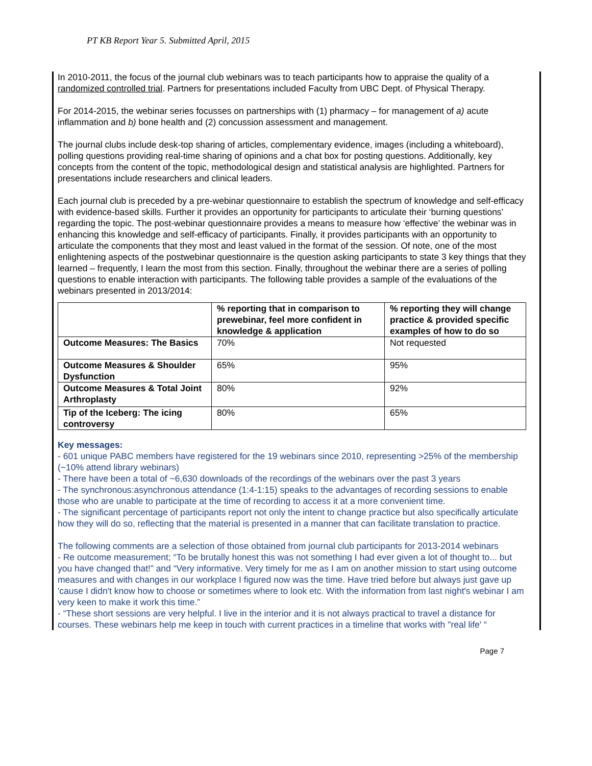PT KB Report Year 5. Submitted April, 2015
In 2010-2011, the focus of the journal club webinars was to teach participants how to appraise the quality of a randomized controlled trial. Partners for presentations included Faculty from UBC Dept. of Physical Therapy.
For 2014-2015, the webinar series focusses on partnerships with (1) pharmacy – for management of a) acute inflammation and b) bone health and (2) concussion assessment and management.
The journal clubs include desk-top sharing of articles, complementary evidence, images (including a whiteboard), polling questions providing real-time sharing of opinions and a chat box for posting questions. Additionally, key concepts from the content of the topic, methodological design and statistical analysis are highlighted. Partners for presentations include researchers and clinical leaders.
Each journal club is preceded by a pre-webinar questionnaire to establish the spectrum of knowledge and self-efficacy with evidence-based skills. Further it provides an opportunity for participants to articulate their ‘burning questions’ regarding the topic. The post-webinar questionnaire provides a means to measure how ‘effective’ the webinar was in enhancing this knowledge and self-efficacy of participants. Finally, it provides participants with an opportunity to articulate the components that they most and least valued in the format of the session. Of note, one of the most enlightening aspects of the postwebinar questionnaire is the question asking participants to state 3 key things that they learned – frequently, I learn the most from this section. Finally, throughout the webinar there are a series of polling questions to enable interaction with participants. The following table provides a sample of the evaluations of the webinars presented in 2013/2014:
| | % reporting that in comparison to prewebinar, feel more confident in knowledge & application | % reporting they will change practice & provided specific examples of how to do so |
| --- | --- | --- |
| Outcome Measures: The Basics | 70% | Not requested |
| Outcome Measures & Shoulder Dysfunction | 65% | 95% |
| Outcome Measures & Total Joint Arthroplasty | 80% | 92% |
| Tip of the Iceberg: The icing controversy | 80% | 65% |
Key messages:
- 601 unique PABC members have registered for the 19 webinars since 2010, representing >25% of the membership (~10% attend library webinars)
- There have been a total of ~6,630 downloads of the recordings of the webinars over the past 3 years
- The synchronous:asynchronous attendance (1:4-1:15) speaks to the advantages of recording sessions to enable those who are unable to participate at the time of recording to access it at a more convenient time.
- The significant percentage of participants report not only the intent to change practice but also specifically articulate how they will do so, reflecting that the material is presented in a manner that can facilitate translation to practice.
The following comments are a selection of those obtained from journal club participants for 2013-2014 webinars
- Re outcome measurement; “To be brutally honest this was not something I had ever given a lot of thought to... but you have changed that!” and “Very informative. Very timely for me as I am on another mission to start using outcome measures and with changes in our workplace I figured now was the time. Have tried before but always just gave up 'cause I didn't know how to choose or sometimes where to look etc. With the information from last night's webinar I am very keen to make it work this time.”
- “These short sessions are very helpful. I live in the interior and it is not always practical to travel a distance for courses. These webinars help me keep in touch with current practices in a timeline that works with "real life' “
Page 7